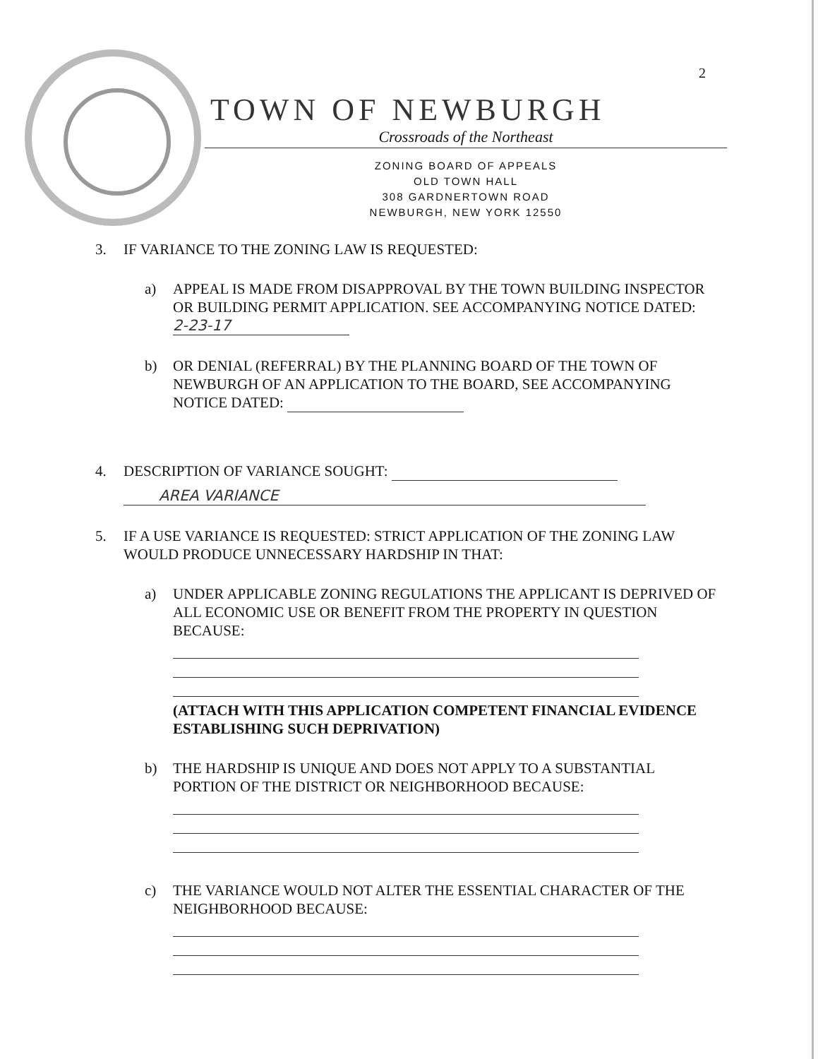2
TOWN OF NEWBURGH
Crossroads of the Northeast
ZONING BOARD OF APPEALS
OLD TOWN HALL
308 GARDNERTOWN ROAD
NEWBURGH, NEW YORK 12550
3. IF VARIANCE TO THE ZONING LAW IS REQUESTED:
a) APPEAL IS MADE FROM DISAPPROVAL BY THE TOWN BUILDING INSPECTOR OR BUILDING PERMIT APPLICATION. SEE ACCOMPANYING NOTICE DATED: 2-23-17
b) OR DENIAL (REFERRAL) BY THE PLANNING BOARD OF THE TOWN OF NEWBURGH OF AN APPLICATION TO THE BOARD, SEE ACCOMPANYING NOTICE DATED:
4. DESCRIPTION OF VARIANCE SOUGHT:
AREA VARIANCE
5. IF A USE VARIANCE IS REQUESTED: STRICT APPLICATION OF THE ZONING LAW WOULD PRODUCE UNNECESSARY HARDSHIP IN THAT:
a) UNDER APPLICABLE ZONING REGULATIONS THE APPLICANT IS DEPRIVED OF ALL ECONOMIC USE OR BENEFIT FROM THE PROPERTY IN QUESTION BECAUSE:
(ATTACH WITH THIS APPLICATION COMPETENT FINANCIAL EVIDENCE ESTABLISHING SUCH DEPRIVATION)
b) THE HARDSHIP IS UNIQUE AND DOES NOT APPLY TO A SUBSTANTIAL PORTION OF THE DISTRICT OR NEIGHBORHOOD BECAUSE:
c) THE VARIANCE WOULD NOT ALTER THE ESSENTIAL CHARACTER OF THE NEIGHBORHOOD BECAUSE: